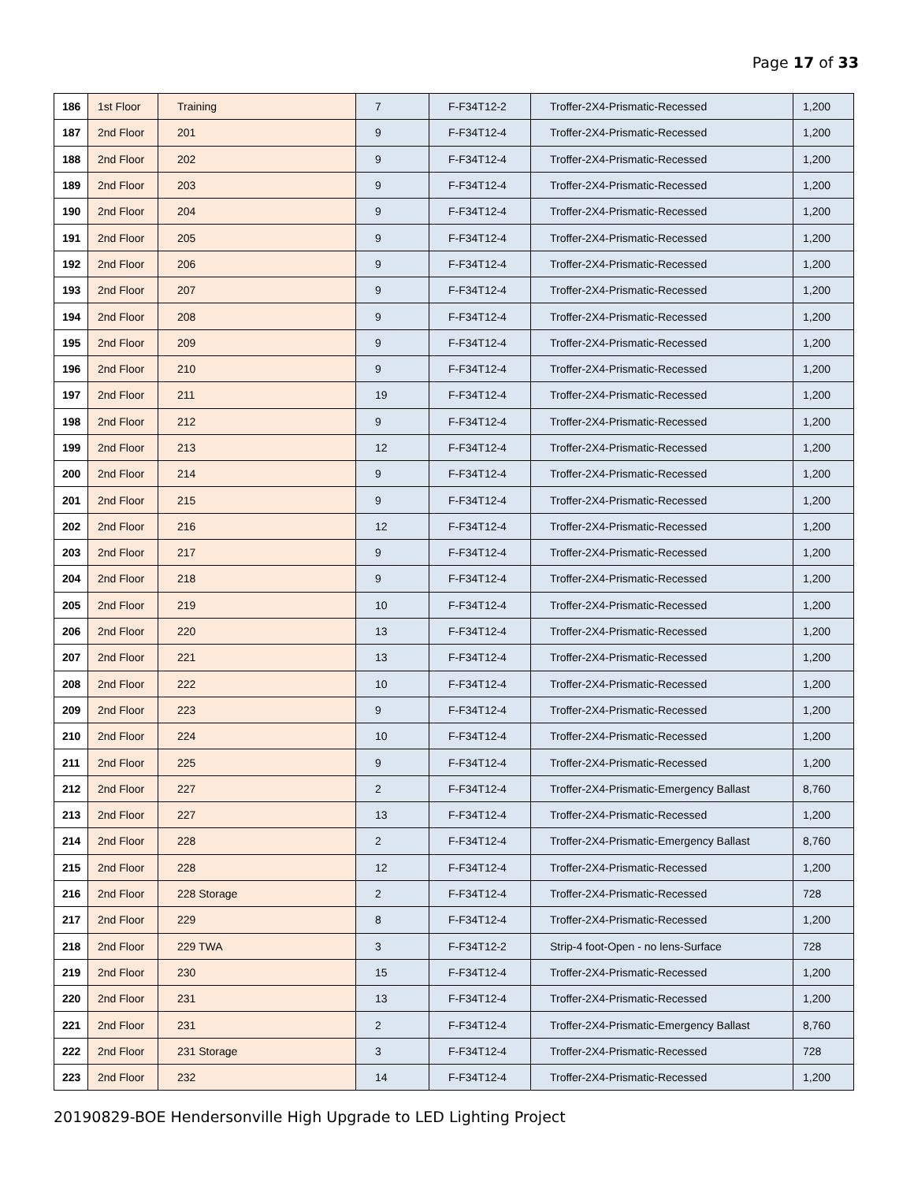Page 17 of 33
| 186 | 1st Floor | Training | 7 | F-F34T12-2 | Troffer-2X4-Prismatic-Recessed | 1,200 |
| 187 | 2nd Floor | 201 | 9 | F-F34T12-4 | Troffer-2X4-Prismatic-Recessed | 1,200 |
| 188 | 2nd Floor | 202 | 9 | F-F34T12-4 | Troffer-2X4-Prismatic-Recessed | 1,200 |
| 189 | 2nd Floor | 203 | 9 | F-F34T12-4 | Troffer-2X4-Prismatic-Recessed | 1,200 |
| 190 | 2nd Floor | 204 | 9 | F-F34T12-4 | Troffer-2X4-Prismatic-Recessed | 1,200 |
| 191 | 2nd Floor | 205 | 9 | F-F34T12-4 | Troffer-2X4-Prismatic-Recessed | 1,200 |
| 192 | 2nd Floor | 206 | 9 | F-F34T12-4 | Troffer-2X4-Prismatic-Recessed | 1,200 |
| 193 | 2nd Floor | 207 | 9 | F-F34T12-4 | Troffer-2X4-Prismatic-Recessed | 1,200 |
| 194 | 2nd Floor | 208 | 9 | F-F34T12-4 | Troffer-2X4-Prismatic-Recessed | 1,200 |
| 195 | 2nd Floor | 209 | 9 | F-F34T12-4 | Troffer-2X4-Prismatic-Recessed | 1,200 |
| 196 | 2nd Floor | 210 | 9 | F-F34T12-4 | Troffer-2X4-Prismatic-Recessed | 1,200 |
| 197 | 2nd Floor | 211 | 19 | F-F34T12-4 | Troffer-2X4-Prismatic-Recessed | 1,200 |
| 198 | 2nd Floor | 212 | 9 | F-F34T12-4 | Troffer-2X4-Prismatic-Recessed | 1,200 |
| 199 | 2nd Floor | 213 | 12 | F-F34T12-4 | Troffer-2X4-Prismatic-Recessed | 1,200 |
| 200 | 2nd Floor | 214 | 9 | F-F34T12-4 | Troffer-2X4-Prismatic-Recessed | 1,200 |
| 201 | 2nd Floor | 215 | 9 | F-F34T12-4 | Troffer-2X4-Prismatic-Recessed | 1,200 |
| 202 | 2nd Floor | 216 | 12 | F-F34T12-4 | Troffer-2X4-Prismatic-Recessed | 1,200 |
| 203 | 2nd Floor | 217 | 9 | F-F34T12-4 | Troffer-2X4-Prismatic-Recessed | 1,200 |
| 204 | 2nd Floor | 218 | 9 | F-F34T12-4 | Troffer-2X4-Prismatic-Recessed | 1,200 |
| 205 | 2nd Floor | 219 | 10 | F-F34T12-4 | Troffer-2X4-Prismatic-Recessed | 1,200 |
| 206 | 2nd Floor | 220 | 13 | F-F34T12-4 | Troffer-2X4-Prismatic-Recessed | 1,200 |
| 207 | 2nd Floor | 221 | 13 | F-F34T12-4 | Troffer-2X4-Prismatic-Recessed | 1,200 |
| 208 | 2nd Floor | 222 | 10 | F-F34T12-4 | Troffer-2X4-Prismatic-Recessed | 1,200 |
| 209 | 2nd Floor | 223 | 9 | F-F34T12-4 | Troffer-2X4-Prismatic-Recessed | 1,200 |
| 210 | 2nd Floor | 224 | 10 | F-F34T12-4 | Troffer-2X4-Prismatic-Recessed | 1,200 |
| 211 | 2nd Floor | 225 | 9 | F-F34T12-4 | Troffer-2X4-Prismatic-Recessed | 1,200 |
| 212 | 2nd Floor | 227 | 2 | F-F34T12-4 | Troffer-2X4-Prismatic-Emergency Ballast | 8,760 |
| 213 | 2nd Floor | 227 | 13 | F-F34T12-4 | Troffer-2X4-Prismatic-Recessed | 1,200 |
| 214 | 2nd Floor | 228 | 2 | F-F34T12-4 | Troffer-2X4-Prismatic-Emergency Ballast | 8,760 |
| 215 | 2nd Floor | 228 | 12 | F-F34T12-4 | Troffer-2X4-Prismatic-Recessed | 1,200 |
| 216 | 2nd Floor | 228 Storage | 2 | F-F34T12-4 | Troffer-2X4-Prismatic-Recessed | 728 |
| 217 | 2nd Floor | 229 | 8 | F-F34T12-4 | Troffer-2X4-Prismatic-Recessed | 1,200 |
| 218 | 2nd Floor | 229 TWA | 3 | F-F34T12-2 | Strip-4 foot-Open - no lens-Surface | 728 |
| 219 | 2nd Floor | 230 | 15 | F-F34T12-4 | Troffer-2X4-Prismatic-Recessed | 1,200 |
| 220 | 2nd Floor | 231 | 13 | F-F34T12-4 | Troffer-2X4-Prismatic-Recessed | 1,200 |
| 221 | 2nd Floor | 231 | 2 | F-F34T12-4 | Troffer-2X4-Prismatic-Emergency Ballast | 8,760 |
| 222 | 2nd Floor | 231 Storage | 3 | F-F34T12-4 | Troffer-2X4-Prismatic-Recessed | 728 |
| 223 | 2nd Floor | 232 | 14 | F-F34T12-4 | Troffer-2X4-Prismatic-Recessed | 1,200 |
20190829-BOE Hendersonville High Upgrade to LED Lighting Project